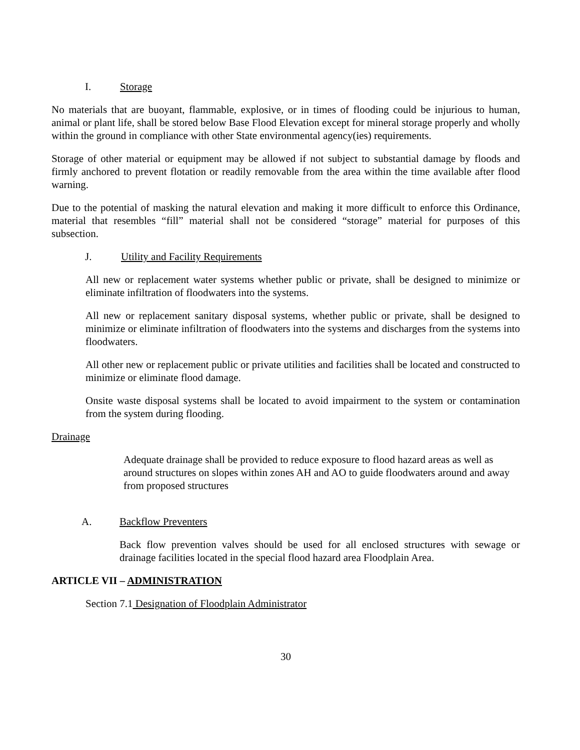I. Storage
No materials that are buoyant, flammable, explosive, or in times of flooding could be injurious to human, animal or plant life, shall be stored below Base Flood Elevation except for mineral storage properly and wholly within the ground in compliance with other State environmental agency(ies) requirements.
Storage of other material or equipment may be allowed if not subject to substantial damage by floods and firmly anchored to prevent flotation or readily removable from the area within the time available after flood warning.
Due to the potential of masking the natural elevation and making it more difficult to enforce this Ordinance, material that resembles “fill” material shall not be considered “storage” material for purposes of this subsection.
J. Utility and Facility Requirements
All new or replacement water systems whether public or private, shall be designed to minimize or eliminate infiltration of floodwaters into the systems.
All new or replacement sanitary disposal systems, whether public or private, shall be designed to minimize or eliminate infiltration of floodwaters into the systems and discharges from the systems into floodwaters.
All other new or replacement public or private utilities and facilities shall be located and constructed to minimize or eliminate flood damage.
Onsite waste disposal systems shall be located to avoid impairment to the system or contamination from the system during flooding.
Drainage
Adequate drainage shall be provided to reduce exposure to flood hazard areas as well as around structures on slopes within zones AH and AO to guide floodwaters around and away from proposed structures
A. Backflow Preventers
Back flow prevention valves should be used for all enclosed structures with sewage or drainage facilities located in the special flood hazard area Floodplain Area.
ARTICLE VII – ADMINISTRATION
Section 7.1 Designation of Floodplain Administrator
30